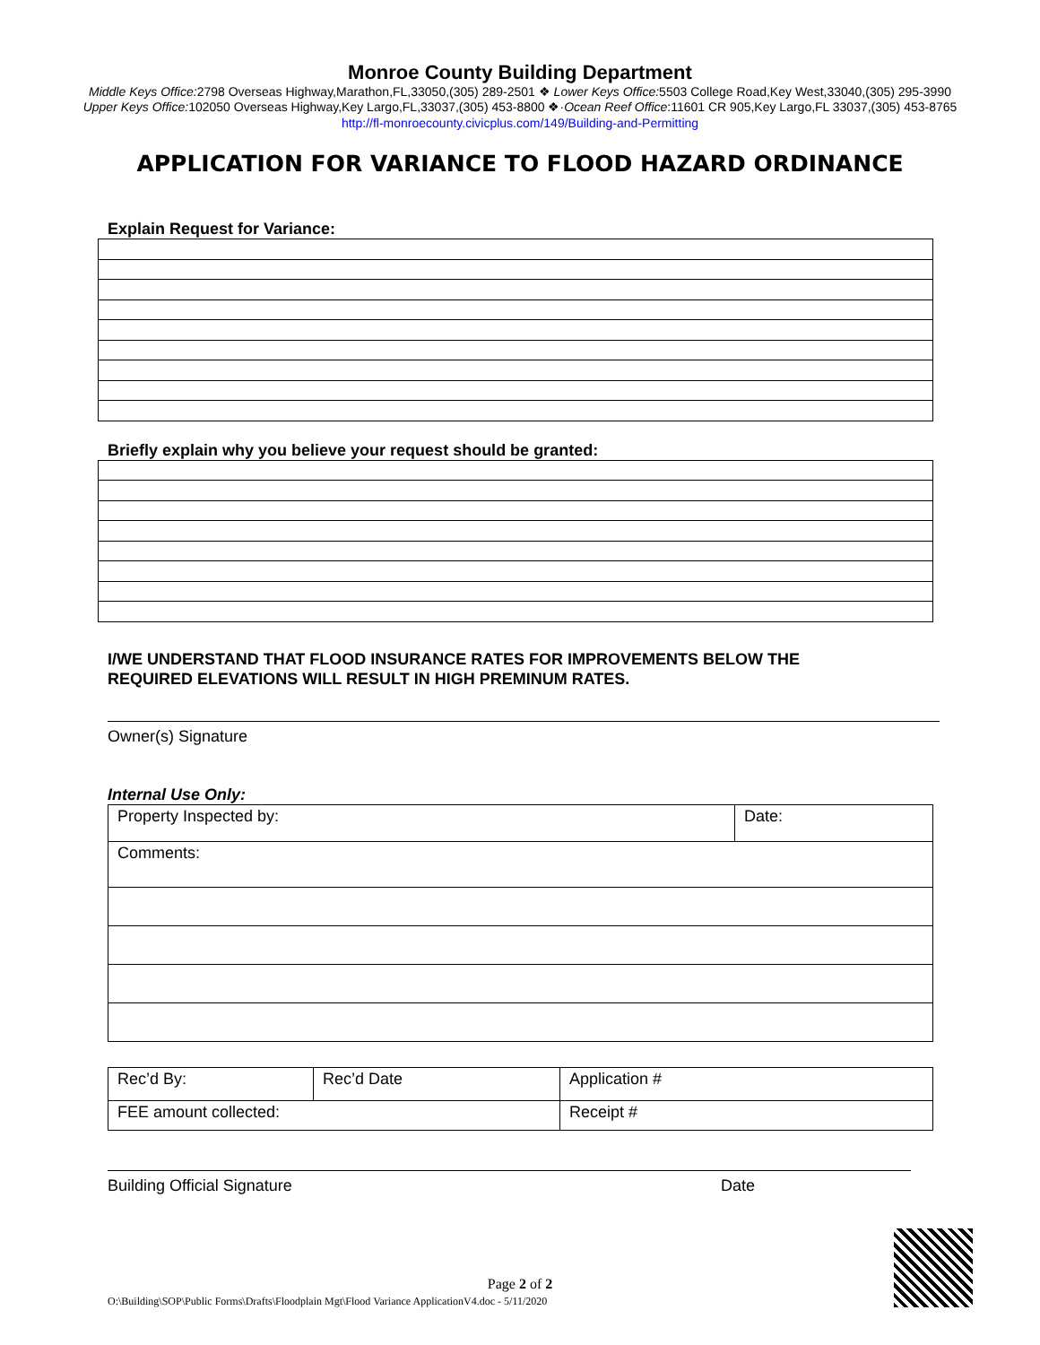Monroe County Building Department
Middle Keys Office: 2798 Overseas Highway,Marathon,FL,33050,(305) 289-2501 ❖ Lower Keys Office: 5503 College Road,Key West,33040,(305) 295-3990
Upper Keys Office: 102050 Overseas Highway,Key Largo,FL,33037,(305) 453-8800 ❖·Ocean Reef Office:11601 CR 905,Key Largo,FL 33037,(305) 453-8765
http://fl-monroecounty.civicplus.com/149/Building-and-Permitting
APPLICATION FOR VARIANCE TO FLOOD HAZARD ORDINANCE
Explain Request for Variance:
Briefly explain why you believe your request should be granted:
I/WE UNDERSTAND THAT FLOOD INSURANCE RATES FOR IMPROVEMENTS BELOW THE
REQUIRED ELEVATIONS WILL RESULT IN HIGH PREMINUM RATES.
Owner(s) Signature
Internal Use Only:
| Property Inspected by: | Date: |
| Comments: | |
| Rec’d By: | Rec’d Date | Application # |
| FEE amount collected: | | Receipt # |
Building Official Signature Date
Page 2 of 2
O:\Building\SOP\Public Forms\Drafts\Floodplain Mgt\Flood Variance ApplicationV4.doc - 5/11/2020